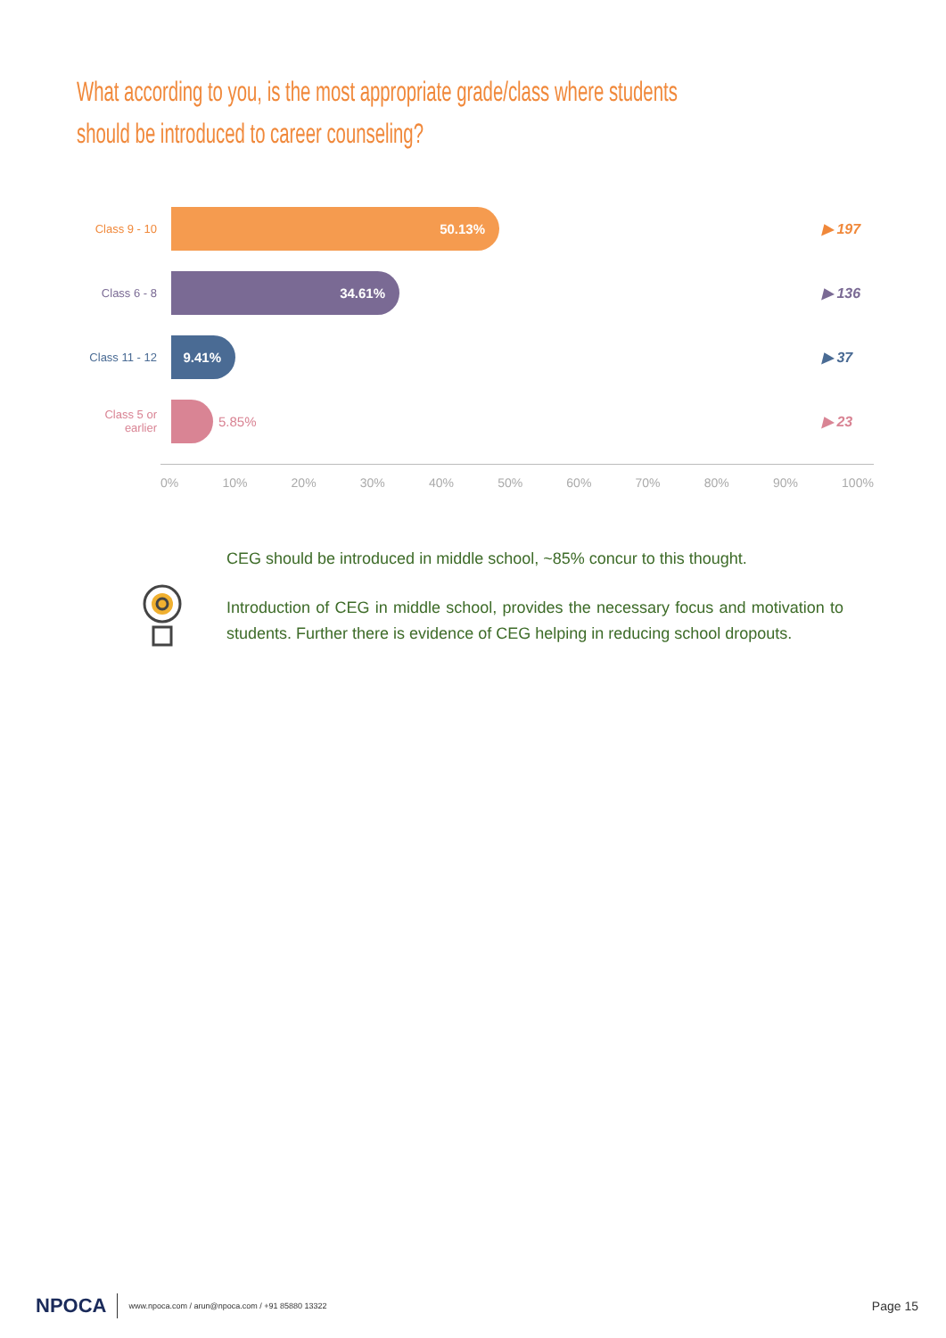What according to you, is the most appropriate grade/class where students should be introduced to career counseling?
Class 9 - 10
50.13%
▶ 197
Class 6 - 8
34.61%
▶ 136
Class 11 - 12
9.41%
▶ 37
Class 5 or earlier
5.85%
▶ 23
0% 10% 20% 30% 40% 50% 60% 70% 80% 90% 100%
CEG should be introduced in middle school, ~85% concur to this thought.
Introduction of CEG in middle school, provides the necessary focus and motivation to students. Further there is evidence of CEG helping in reducing school dropouts.
NPOCA www.npoca.com / arun@npoca.com / +91 85880 13322 Page 15